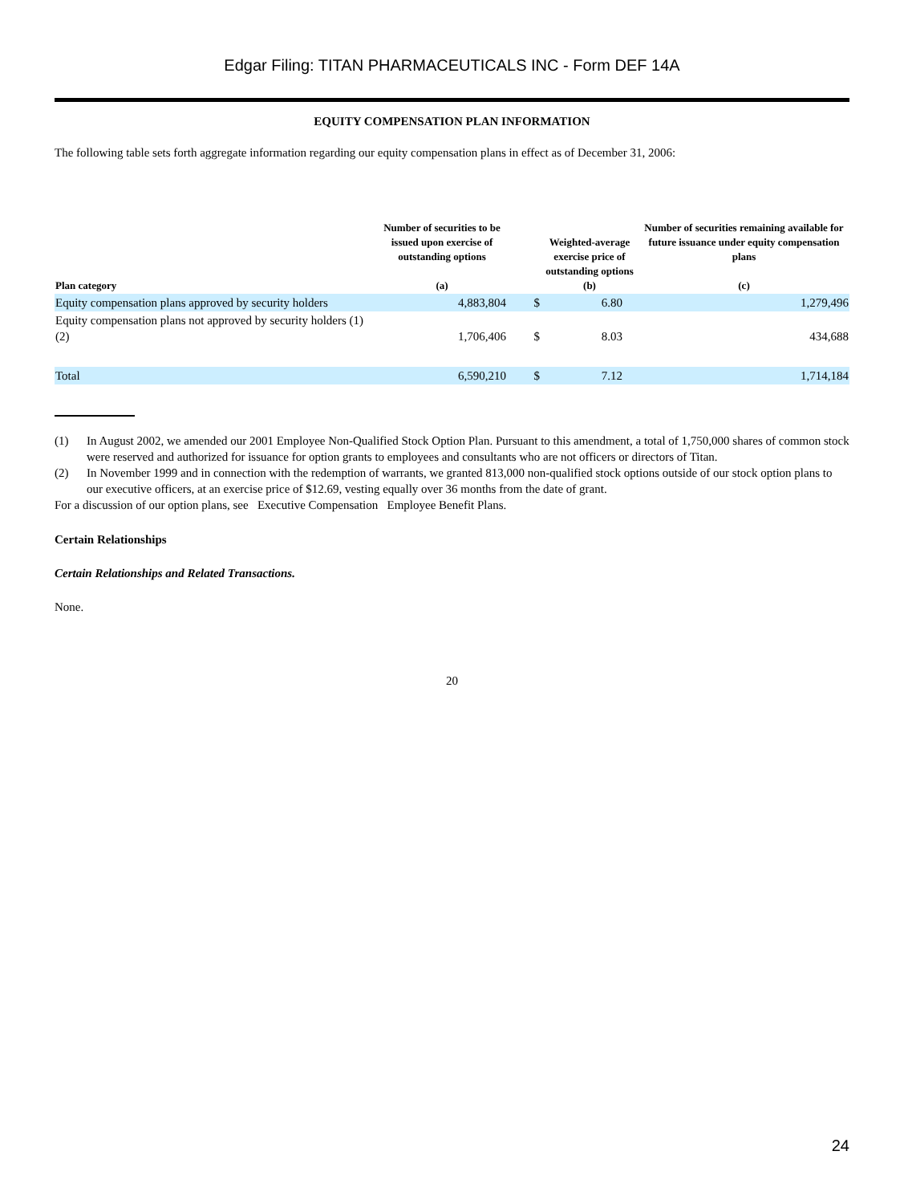Edgar Filing: TITAN PHARMACEUTICALS INC - Form DEF 14A
EQUITY COMPENSATION PLAN INFORMATION
The following table sets forth aggregate information regarding our equity compensation plans in effect as of December 31, 2006:
| Plan category | Number of securities to be issued upon exercise of outstanding options (a) | | Weighted-average exercise price of outstanding options (b) | Number of securities remaining available for future issuance under equity compensation plans (c) |
| --- | --- | --- | --- | --- |
| Equity compensation plans approved by security holders | 4,883,804 | $ | 6.80 | 1,279,496 |
| Equity compensation plans not approved by security holders (1)(2) | 1,706,406 | $ | 8.03 | 434,688 |
| Total | 6,590,210 | $ | 7.12 | 1,714,184 |
(1) In August 2002, we amended our 2001 Employee Non-Qualified Stock Option Plan. Pursuant to this amendment, a total of 1,750,000 shares of common stock were reserved and authorized for issuance for option grants to employees and consultants who are not officers or directors of Titan.
(2) In November 1999 and in connection with the redemption of warrants, we granted 813,000 non-qualified stock options outside of our stock option plans to our executive officers, at an exercise price of $12.69, vesting equally over 36 months from the date of grant.
For a discussion of our option plans, see Executive Compensation Employee Benefit Plans.
Certain Relationships
Certain Relationships and Related Transactions.
None.
20
24